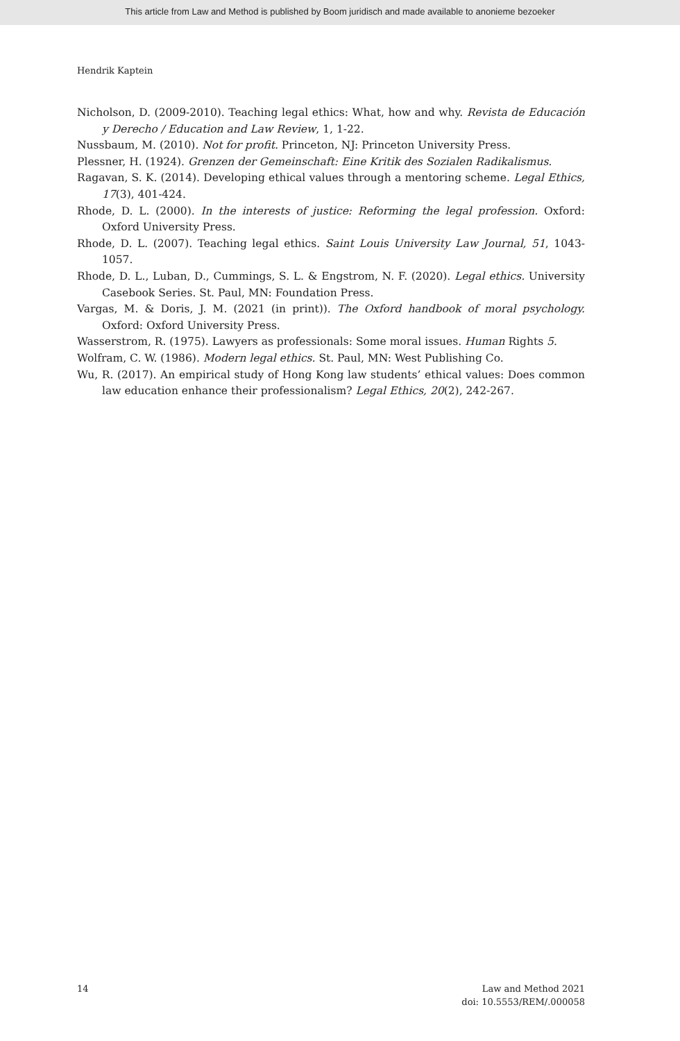This article from Law and Method is published by Boom juridisch and made available to anonieme bezoeker
Hendrik Kaptein
Nicholson, D. (2009-2010). Teaching legal ethics: What, how and why. Revista de Educación y Derecho / Education and Law Review, 1, 1-22.
Nussbaum, M. (2010). Not for profit. Princeton, NJ: Princeton University Press.
Plessner, H. (1924). Grenzen der Gemeinschaft: Eine Kritik des Sozialen Radikalismus.
Ragavan, S. K. (2014). Developing ethical values through a mentoring scheme. Legal Ethics, 17(3), 401-424.
Rhode, D. L. (2000). In the interests of justice: Reforming the legal profession. Oxford: Oxford University Press.
Rhode, D. L. (2007). Teaching legal ethics. Saint Louis University Law Journal, 51, 1043-1057.
Rhode, D. L., Luban, D., Cummings, S. L. & Engstrom, N. F. (2020). Legal ethics. University Casebook Series. St. Paul, MN: Foundation Press.
Vargas, M. & Doris, J. M. (2021 (in print)). The Oxford handbook of moral psychology. Oxford: Oxford University Press.
Wasserstrom, R. (1975). Lawyers as professionals: Some moral issues. Human Rights 5.
Wolfram, C. W. (1986). Modern legal ethics. St. Paul, MN: West Publishing Co.
Wu, R. (2017). An empirical study of Hong Kong law students’ ethical values: Does common law education enhance their professionalism? Legal Ethics, 20(2), 242-267.
14 Law and Method 2021
doi: 10.5553/REM/.000058